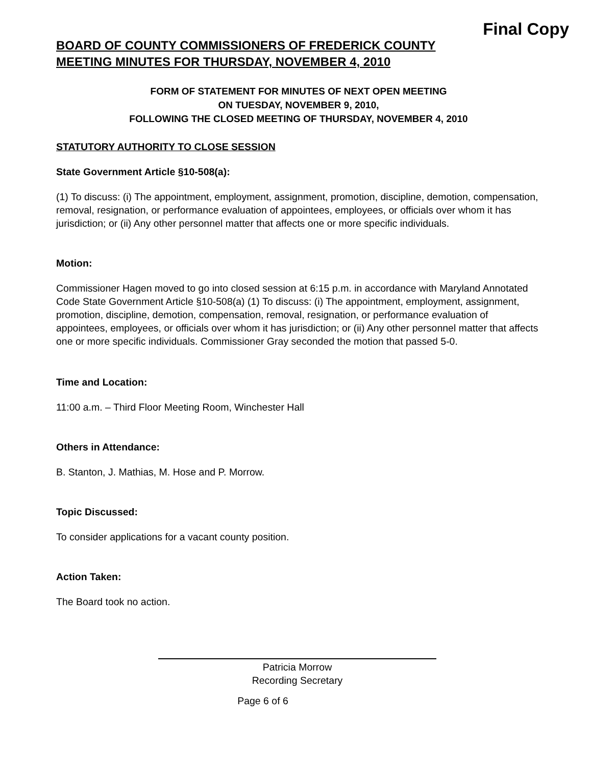Final Copy
BOARD OF COUNTY COMMISSIONERS OF FREDERICK COUNTY
MEETING MINUTES FOR THURSDAY, NOVEMBER 4, 2010
FORM OF STATEMENT FOR MINUTES OF NEXT OPEN MEETING
ON TUESDAY, NOVEMBER 9, 2010,
FOLLOWING THE CLOSED MEETING OF THURSDAY, NOVEMBER 4, 2010
STATUTORY AUTHORITY TO CLOSE SESSION
State Government Article §10-508(a):
(1) To discuss: (i) The appointment, employment, assignment, promotion, discipline, demotion, compensation, removal, resignation, or performance evaluation of appointees, employees, or officials over whom it has jurisdiction; or (ii) Any other personnel matter that affects one or more specific individuals.
Motion:
Commissioner Hagen moved to go into closed session at 6:15 p.m. in accordance with Maryland Annotated Code State Government Article §10-508(a) (1) To discuss: (i) The appointment, employment, assignment, promotion, discipline, demotion, compensation, removal, resignation, or performance evaluation of appointees, employees, or officials over whom it has jurisdiction; or (ii) Any other personnel matter that affects one or more specific individuals. Commissioner Gray seconded the motion that passed 5-0.
Time and Location:
11:00 a.m. – Third Floor Meeting Room, Winchester Hall
Others in Attendance:
B. Stanton, J. Mathias, M. Hose and P. Morrow.
Topic Discussed:
To consider applications for a vacant county position.
Action Taken:
The Board took no action.
Patricia Morrow
Recording Secretary
Page 6 of 6